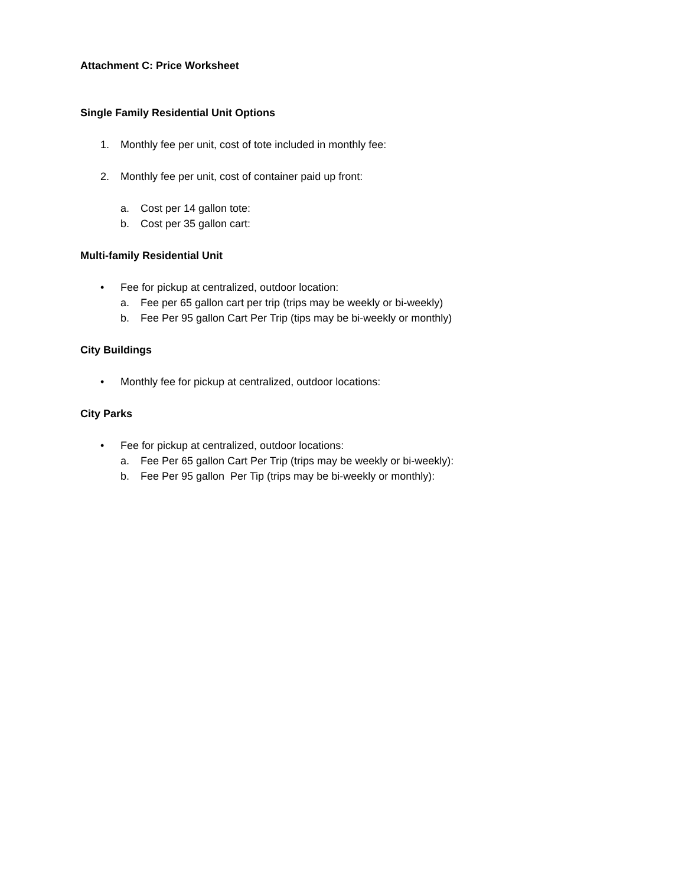Attachment C: Price Worksheet
Single Family Residential Unit Options
1. Monthly fee per unit, cost of tote included in monthly fee:
2. Monthly fee per unit, cost of container paid up front:
a. Cost per 14 gallon tote:
b. Cost per 35 gallon cart:
Multi-family Residential Unit
• Fee for pickup at centralized, outdoor location:
a. Fee per 65 gallon cart per trip (trips may be weekly or bi-weekly)
b. Fee Per 95 gallon Cart Per Trip (tips may be bi-weekly or monthly)
City Buildings
• Monthly fee for pickup at centralized, outdoor locations:
City Parks
• Fee for pickup at centralized, outdoor locations:
a. Fee Per 65 gallon Cart Per Trip (trips may be weekly or bi-weekly):
b. Fee Per 95 gallon Per Tip (trips may be bi-weekly or monthly):